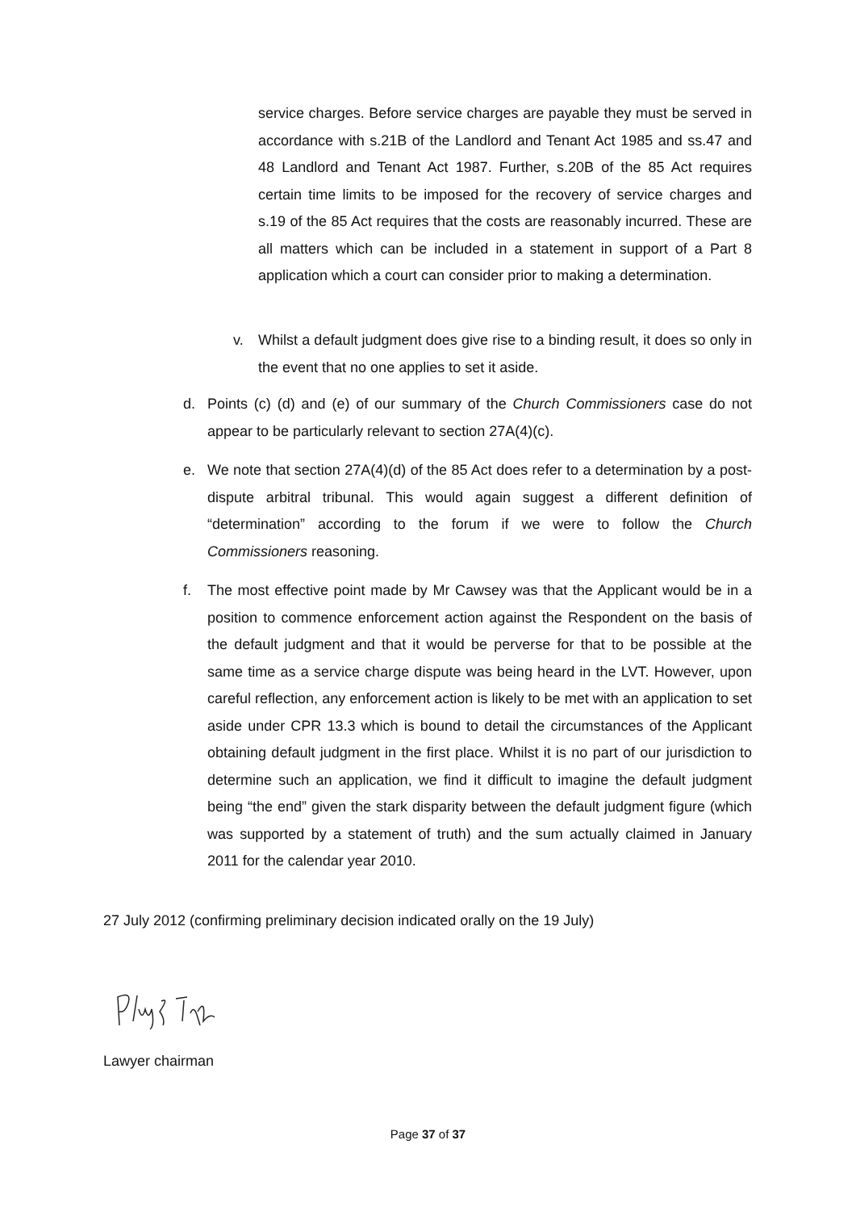service charges. Before service charges are payable they must be served in accordance with s.21B of the Landlord and Tenant Act 1985 and ss.47 and 48 Landlord and Tenant Act 1987. Further, s.20B of the 85 Act requires certain time limits to be imposed for the recovery of service charges and s.19 of the 85 Act requires that the costs are reasonably incurred. These are all matters which can be included in a statement in support of a Part 8 application which a court can consider prior to making a determination.
v. Whilst a default judgment does give rise to a binding result, it does so only in the event that no one applies to set it aside.
d. Points (c) (d) and (e) of our summary of the Church Commissioners case do not appear to be particularly relevant to section 27A(4)(c).
e. We note that section 27A(4)(d) of the 85 Act does refer to a determination by a post-dispute arbitral tribunal. This would again suggest a different definition of “determination” according to the forum if we were to follow the Church Commissioners reasoning.
f. The most effective point made by Mr Cawsey was that the Applicant would be in a position to commence enforcement action against the Respondent on the basis of the default judgment and that it would be perverse for that to be possible at the same time as a service charge dispute was being heard in the LVT. However, upon careful reflection, any enforcement action is likely to be met with an application to set aside under CPR 13.3 which is bound to detail the circumstances of the Applicant obtaining default judgment in the first place. Whilst it is no part of our jurisdiction to determine such an application, we find it difficult to imagine the default judgment being “the end” given the stark disparity between the default judgment figure (which was supported by a statement of truth) and the sum actually claimed in January 2011 for the calendar year 2010.
27 July 2012 (confirming preliminary decision indicated orally on the 19 July)
Lawyer chairman
Page 37 of 37